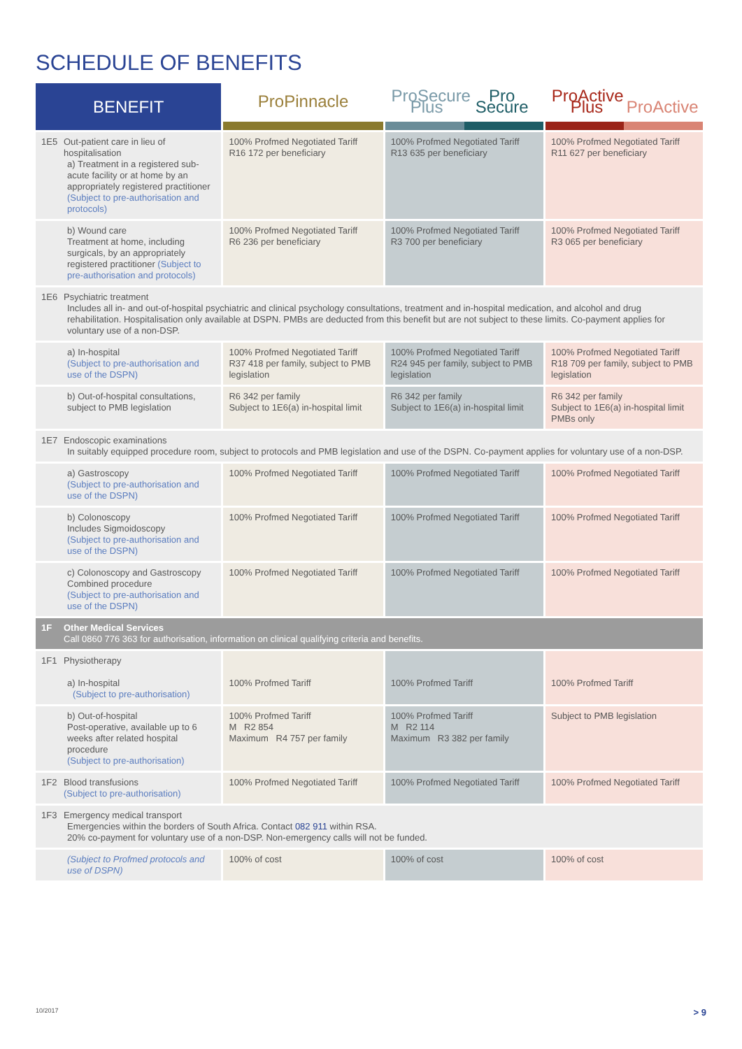SCHEDULE OF BENEFITS
| BENEFIT | ProPinnacle | ProSecure Plus Pro Secure | ProActive Plus ProActive |
| --- | --- | --- | --- |
| 1E5 Out-patient care in lieu of hospitalisation a) Treatment in a registered sub-acute facility or at home by an appropriately registered practitioner (Subject to pre-authorisation and protocols) | 100% Profmed Negotiated Tariff R16 172 per beneficiary | 100% Profmed Negotiated Tariff R13 635 per beneficiary | 100% Profmed Negotiated Tariff R11 627 per beneficiary |
| b) Wound care Treatment at home, including surgicals, by an appropriately registered practitioner (Subject to pre-authorisation and protocols) | 100% Profmed Negotiated Tariff R6 236 per beneficiary | 100% Profmed Negotiated Tariff R3 700 per beneficiary | 100% Profmed Negotiated Tariff R3 065 per beneficiary |
| 1E6 Psychiatric treatment Includes all in- and out-of-hospital psychiatric and clinical psychology consultations, treatment and in-hospital medication, and alcohol and drug rehabilitation. Hospitalisation only available at DSPN. PMBs are deducted from this benefit but are not subject to these limits. Co-payment applies for voluntary use of a non-DSP. | | | |
| a) In-hospital (Subject to pre-authorisation and use of the DSPN) | 100% Profmed Negotiated Tariff R37 418 per family, subject to PMB legislation | 100% Profmed Negotiated Tariff R24 945 per family, subject to PMB legislation | 100% Profmed Negotiated Tariff R18 709 per family, subject to PMB legislation |
| b) Out-of-hospital consultations, subject to PMB legislation | R6 342 per family Subject to 1E6(a) in-hospital limit | R6 342 per family Subject to 1E6(a) in-hospital limit | R6 342 per family Subject to 1E6(a) in-hospital limit PMBs only |
| 1E7 Endoscopic examinations In suitably equipped procedure room, subject to protocols and PMB legislation and use of the DSPN. Co-payment applies for voluntary use of a non-DSP. | | | |
| a) Gastroscopy (Subject to pre-authorisation and use of the DSPN) | 100% Profmed Negotiated Tariff | 100% Profmed Negotiated Tariff | 100% Profmed Negotiated Tariff |
| b) Colonoscopy Includes Sigmoidoscopy (Subject to pre-authorisation and use of the DSPN) | 100% Profmed Negotiated Tariff | 100% Profmed Negotiated Tariff | 100% Profmed Negotiated Tariff |
| c) Colonoscopy and Gastroscopy Combined procedure (Subject to pre-authorisation and use of the DSPN) | 100% Profmed Negotiated Tariff | 100% Profmed Negotiated Tariff | 100% Profmed Negotiated Tariff |
| 1F Other Medical Services Call 0860 776 363 for authorisation, information on clinical qualifying criteria and benefits. | | | |
| 1F1 Physiotherapy a) In-hospital (Subject to pre-authorisation) | 100% Profmed Tariff | 100% Profmed Tariff | 100% Profmed Tariff |
| b) Out-of-hospital Post-operative, available up to 6 weeks after related hospital procedure (Subject to pre-authorisation) | 100% Profmed Tariff M R2 854 Maximum R4 757 per family | 100% Profmed Tariff M R2 114 Maximum R3 382 per family | Subject to PMB legislation |
| 1F2 Blood transfusions (Subject to pre-authorisation) | 100% Profmed Negotiated Tariff | 100% Profmed Negotiated Tariff | 100% Profmed Negotiated Tariff |
| 1F3 Emergency medical transport Emergencies within the borders of South Africa. Contact 082 911 within RSA. 20% co-payment for voluntary use of a non-DSP. Non-emergency calls will not be funded. | | | |
| (Subject to Profmed protocols and use of DSPN) | 100% of cost | 100% of cost | 100% of cost |
10/2017 > 9